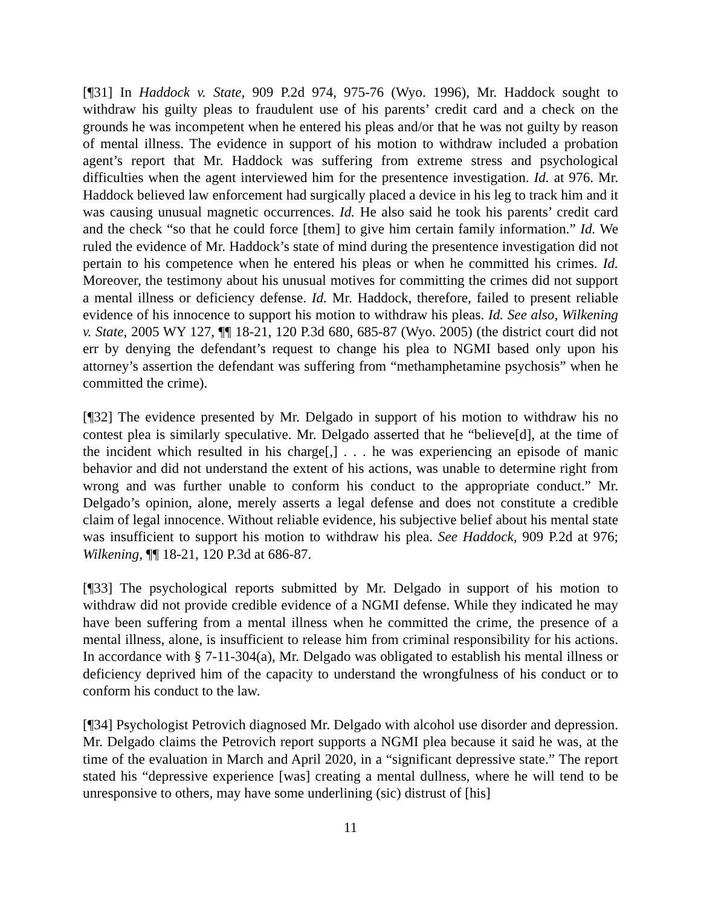[¶31] In Haddock v. State, 909 P.2d 974, 975-76 (Wyo. 1996), Mr. Haddock sought to withdraw his guilty pleas to fraudulent use of his parents’ credit card and a check on the grounds he was incompetent when he entered his pleas and/or that he was not guilty by reason of mental illness. The evidence in support of his motion to withdraw included a probation agent’s report that Mr. Haddock was suffering from extreme stress and psychological difficulties when the agent interviewed him for the presentence investigation. Id. at 976. Mr. Haddock believed law enforcement had surgically placed a device in his leg to track him and it was causing unusual magnetic occurrences. Id. He also said he took his parents’ credit card and the check “so that he could force [them] to give him certain family information.” Id. We ruled the evidence of Mr. Haddock’s state of mind during the presentence investigation did not pertain to his competence when he entered his pleas or when he committed his crimes. Id. Moreover, the testimony about his unusual motives for committing the crimes did not support a mental illness or deficiency defense. Id. Mr. Haddock, therefore, failed to present reliable evidence of his innocence to support his motion to withdraw his pleas. Id. See also, Wilkening v. State, 2005 WY 127, ¶¶ 18-21, 120 P.3d 680, 685-87 (Wyo. 2005) (the district court did not err by denying the defendant’s request to change his plea to NGMI based only upon his attorney’s assertion the defendant was suffering from “methamphetamine psychosis” when he committed the crime).
[¶32] The evidence presented by Mr. Delgado in support of his motion to withdraw his no contest plea is similarly speculative. Mr. Delgado asserted that he “believe[d], at the time of the incident which resulted in his charge[,] . . . he was experiencing an episode of manic behavior and did not understand the extent of his actions, was unable to determine right from wrong and was further unable to conform his conduct to the appropriate conduct.” Mr. Delgado’s opinion, alone, merely asserts a legal defense and does not constitute a credible claim of legal innocence. Without reliable evidence, his subjective belief about his mental state was insufficient to support his motion to withdraw his plea. See Haddock, 909 P.2d at 976; Wilkening, ¶¶ 18-21, 120 P.3d at 686-87.
[¶33] The psychological reports submitted by Mr. Delgado in support of his motion to withdraw did not provide credible evidence of a NGMI defense. While they indicated he may have been suffering from a mental illness when he committed the crime, the presence of a mental illness, alone, is insufficient to release him from criminal responsibility for his actions. In accordance with § 7-11-304(a), Mr. Delgado was obligated to establish his mental illness or deficiency deprived him of the capacity to understand the wrongfulness of his conduct or to conform his conduct to the law.
[¶34] Psychologist Petrovich diagnosed Mr. Delgado with alcohol use disorder and depression. Mr. Delgado claims the Petrovich report supports a NGMI plea because it said he was, at the time of the evaluation in March and April 2020, in a “significant depressive state.” The report stated his “depressive experience [was] creating a mental dullness, where he will tend to be unresponsive to others, may have some underlining (sic) distrust of [his]
11